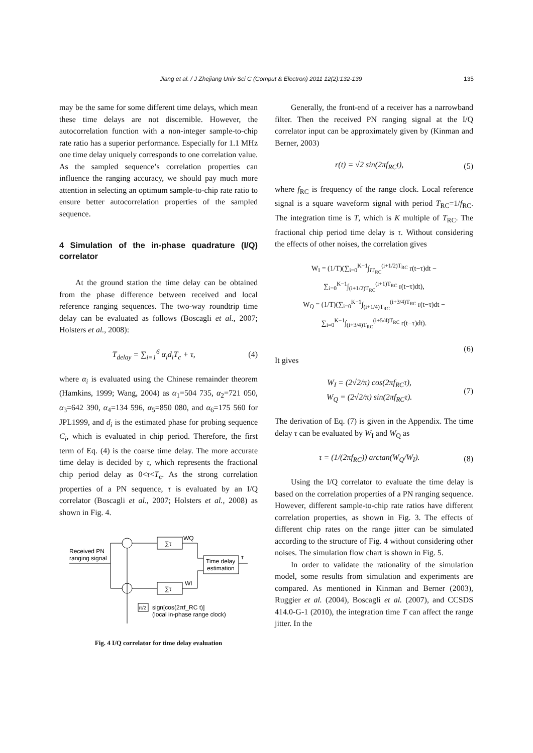Jiang et al. / J Zhejiang Univ Sci C (Comput & Electron) 2011 12(2):132-139 135
may be the same for some different time delays, which mean these time delays are not discernible. However, the autocorrelation function with a non-integer sample-to-chip rate ratio has a superior performance. Especially for 1.1 MHz one time delay uniquely corresponds to one correlation value. As the sampled sequence’s correlation properties can influence the ranging accuracy, we should pay much more attention in selecting an optimum sample-to-chip rate ratio to ensure better autocorrelation properties of the sampled sequence.
4 Simulation of the in-phase quadrature (I/Q) correlator
At the ground station the time delay can be obtained from the phase difference between received and local reference ranging sequences. The two-way roundtrip time delay can be evaluated as follows (Boscagli et al., 2007; Holsters et al., 2008):
T<sub>delay</sub> = ∑<sub>i=1</sub><sup>6</sup> α<sub>i</sub>d<sub>i</sub>T<sub>c</sub> + τ, (4)
where α<sub>i</sub> is evaluated using the Chinese remainder theorem (Hamkins, 1999; Wang, 2004) as α<sub>1</sub>=504 735, α<sub>2</sub>=721 050, α<sub>3</sub>=642 390, α<sub>4</sub>=134 596, α<sub>5</sub>=850 080, and α<sub>6</sub>=175 560 for JPL1999, and d<sub>i</sub> is the estimated phase for probing sequence C<sub>i</sub>, which is evaluated in chip period. Therefore, the first term of Eq. (4) is the coarse time delay. The more accurate time delay is decided by τ, which represents the fractional chip period delay as 0<τ<T<sub>c</sub>. As the strong correlation properties of a PN sequence, τ is evaluated by an I/Q correlator (Boscagli et al., 2007; Holsters et al., 2008) as shown in Fig. 4.
Received PN
ranging signal
∑τ
∑τ
WQ
WI
Time delay
estimation
τ
π/2
sign[cos(2πf_RC t)]
(local in-phase range clock)
Fig. 4 I/Q correlator for time delay evaluation
Generally, the front-end of a receiver has a narrowband filter. Then the received PN ranging signal at the I/Q correlator input can be approximately given by (Kinman and Berner, 2003)
r(t) = √2 sin(2πf<sub>RC</sub>t), (5)
where f<sub>RC</sub> is frequency of the range clock. Local reference signal is a square waveform signal with period T<sub>RC</sub>=1/f<sub>RC</sub>. The integration time is T, which is K multiple of T<sub>RC</sub>. The fractional chip period time delay is τ. Without considering the effects of other noises, the correlation gives
W<sub>I</sub> = (1/T)(∑<sub>i=0</sub><sup>K−1</sup>∫<sub>iT<sub>RC</sub></sub><sup>(i+1/2)T<sub>RC</sub></sup> r(t−τ)dt − ∑<sub>i=0</sub><sup>K−1</sup>∫<sub>(i+1/2)T<sub>RC</sub></sub><sup>(i+1)T<sub>RC</sub></sup> r(t−τ)dt),
W<sub>Q</sub> = (1/T)(∑<sub>i=0</sub><sup>K−1</sup>∫<sub>(i+1/4)T<sub>RC</sub></sub><sup>(i+3/4)T<sub>RC</sub></sup> r(t−τ)dt − ∑<sub>i=0</sub><sup>K−1</sup>∫<sub>(i+3/4)T<sub>RC</sub></sub><sup>(i+5/4)T<sub>RC</sub></sup> r(t−τ)dt).
(6)
It gives
W<sub>I</sub> = (2√2/π) cos(2πf<sub>RC</sub>τ),
W<sub>Q</sub> = (2√2/π) sin(2πf<sub>RC</sub>τ). (7)
The derivation of Eq. (7) is given in the Appendix. The time delay τ can be evaluated by W<sub>I</sub> and W<sub>Q</sub> as
τ = (1/(2πf<sub>RC</sub>)) arctan(W<sub>Q</sub>/W<sub>I</sub>). (8)
Using the I/Q correlator to evaluate the time delay is based on the correlation properties of a PN ranging sequence. However, different sample-to-chip rate ratios have different correlation properties, as shown in Fig. 3. The effects of different chip rates on the range jitter can be simulated according to the structure of Fig. 4 without considering other noises. The simulation flow chart is shown in Fig. 5.
In order to validate the rationality of the simulation model, some results from simulation and experiments are compared. As mentioned in Kinman and Berner (2003), Ruggier et al. (2004), Boscagli et al. (2007), and CCSDS 414.0-G-1 (2010), the integration time T can affect the range jitter. In the